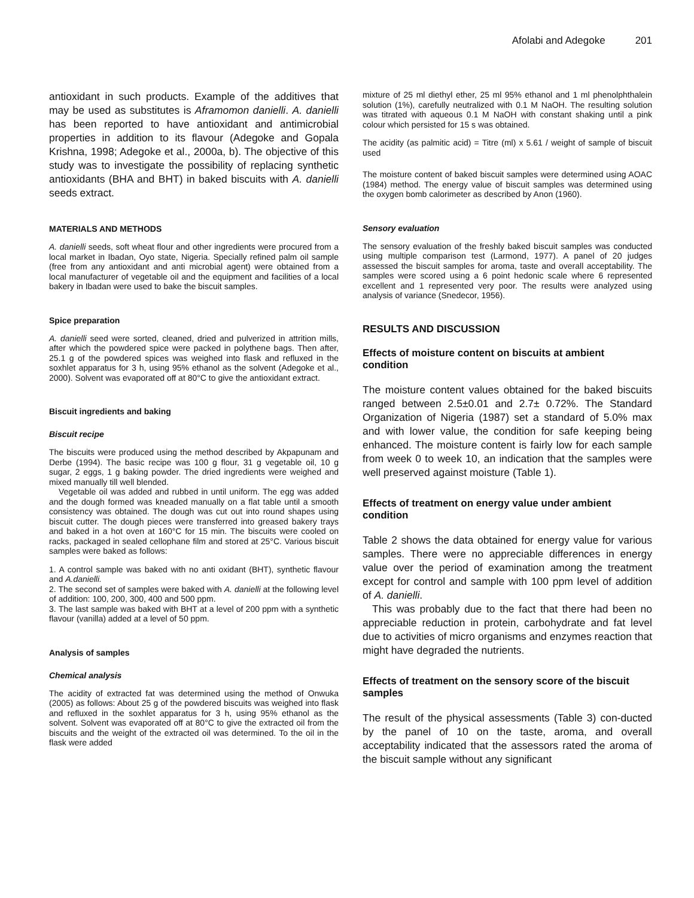Afolabi and Adegoke 201
antioxidant in such products. Example of the additives that may be used as substitutes is Aframomon danielli. A. danielli has been reported to have antioxidant and antimicrobial properties in addition to its flavour (Adegoke and Gopala Krishna, 1998; Adegoke et al., 2000a, b). The objective of this study was to investigate the possibility of replacing synthetic antioxidants (BHA and BHT) in baked biscuits with A. danielli seeds extract.
MATERIALS AND METHODS
A. danielli seeds, soft wheat flour and other ingredients were procured from a local market in Ibadan, Oyo state, Nigeria. Specially refined palm oil sample (free from any antioxidant and anti microbial agent) were obtained from a local manufacturer of vegetable oil and the equipment and facilities of a local bakery in Ibadan were used to bake the biscuit samples.
Spice preparation
A. danielli seed were sorted, cleaned, dried and pulverized in attrition mills, after which the powdered spice were packed in polythene bags. Then after, 25.1 g of the powdered spices was weighed into flask and refluxed in the soxhlet apparatus for 3 h, using 95% ethanol as the solvent (Adegoke et al., 2000). Solvent was evaporated off at 80°C to give the antioxidant extract.
Biscuit ingredients and baking
Biscuit recipe
The biscuits were produced using the method described by Akpapunam and Derbe (1994). The basic recipe was 100 g flour, 31 g vegetable oil, 10 g sugar, 2 eggs, 1 g baking powder. The dried ingredients were weighed and mixed manually till well blended.
Vegetable oil was added and rubbed in until uniform. The egg was added and the dough formed was kneaded manually on a flat table until a smooth consistency was obtained. The dough was cut out into round shapes using biscuit cutter. The dough pieces were transferred into greased bakery trays and baked in a hot oven at 160°C for 15 min. The biscuits were cooled on racks, packaged in sealed cellophane film and stored at 25°C. Various biscuit samples were baked as follows:
1. A control sample was baked with no anti oxidant (BHT), synthetic flavour and A.danielli.
2. The second set of samples were baked with A. danielli at the following level of addition: 100, 200, 300, 400 and 500 ppm.
3. The last sample was baked with BHT at a level of 200 ppm with a synthetic flavour (vanilla) added at a level of 50 ppm.
Analysis of samples
Chemical analysis
The acidity of extracted fat was determined using the method of Onwuka (2005) as follows: About 25 g of the powdered biscuits was weighed into flask and refluxed in the soxhlet apparatus for 3 h, using 95% ethanol as the solvent. Solvent was evaporated off at 80°C to give the extracted oil from the biscuits and the weight of the extracted oil was determined. To the oil in the flask were added
mixture of 25 ml diethyl ether, 25 ml 95% ethanol and 1 ml phenolphthalein solution (1%), carefully neutralized with 0.1 M NaOH. The resulting solution was titrated with aqueous 0.1 M NaOH with constant shaking until a pink colour which persisted for 15 s was obtained.
The acidity (as palmitic acid) = Titre (ml) x 5.61 / weight of sample of biscuit used
The moisture content of baked biscuit samples were determined using AOAC (1984) method. The energy value of biscuit samples was determined using the oxygen bomb calorimeter as described by Anon (1960).
Sensory evaluation
The sensory evaluation of the freshly baked biscuit samples was conducted using multiple comparison test (Larmond, 1977). A panel of 20 judges assessed the biscuit samples for aroma, taste and overall acceptability. The samples were scored using a 6 point hedonic scale where 6 represented excellent and 1 represented very poor. The results were analyzed using analysis of variance (Snedecor, 1956).
RESULTS AND DISCUSSION
Effects of moisture content on biscuits at ambient condition
The moisture content values obtained for the baked biscuits ranged between 2.5±0.01 and 2.7± 0.72%. The Standard Organization of Nigeria (1987) set a standard of 5.0% max and with lower value, the condition for safe keeping being enhanced. The moisture content is fairly low for each sample from week 0 to week 10, an indication that the samples were well preserved against moisture (Table 1).
Effects of treatment on energy value under ambient condition
Table 2 shows the data obtained for energy value for various samples. There were no appreciable differences in energy value over the period of examination among the treatment except for control and sample with 100 ppm level of addition of A. danielli.
This was probably due to the fact that there had been no appreciable reduction in protein, carbohydrate and fat level due to activities of micro organisms and enzymes reaction that might have degraded the nutrients.
Effects of treatment on the sensory score of the biscuit samples
The result of the physical assessments (Table 3) con-ducted by the panel of 10 on the taste, aroma, and overall acceptability indicated that the assessors rated the aroma of the biscuit sample without any significant